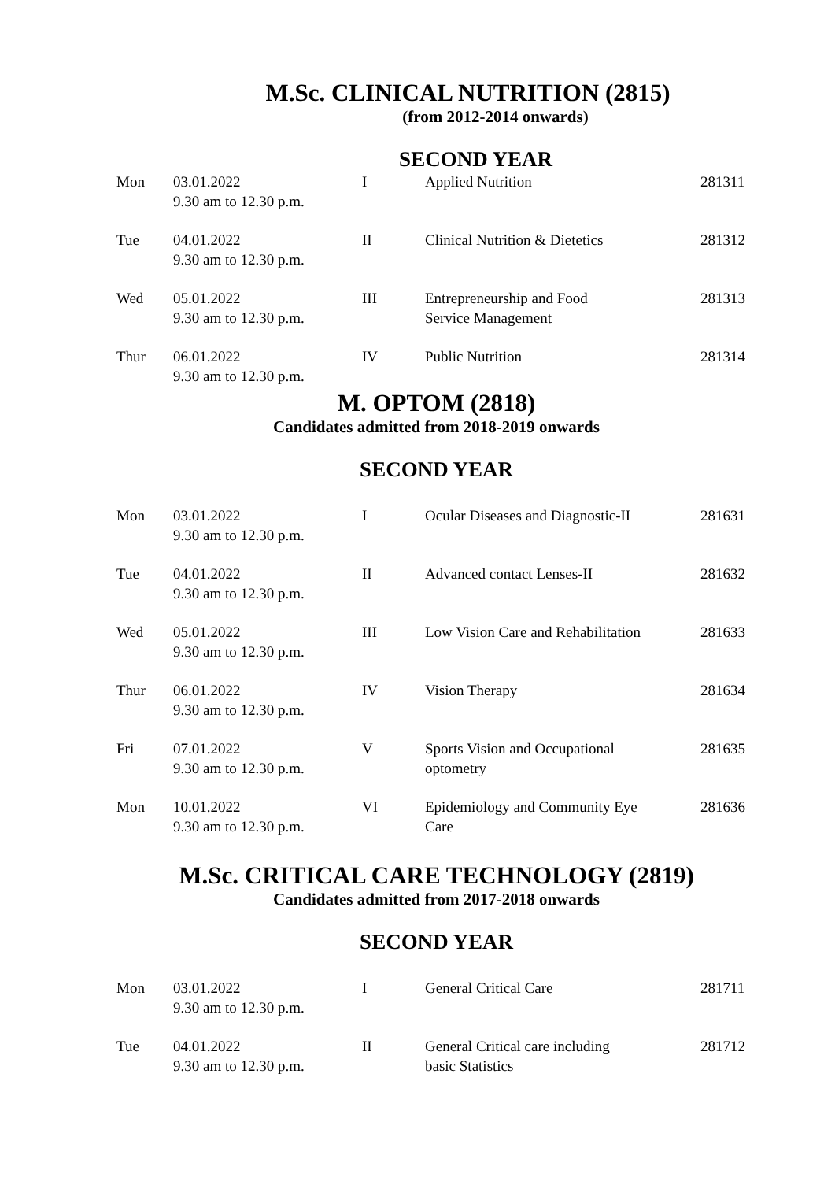M.Sc. CLINICAL NUTRITION (2815)
(from 2012-2014 onwards)
SECOND YEAR
| Mon | 03.01.2022 9.30 am to 12.30 p.m. | I | Applied Nutrition | 281311 |
| Tue | 04.01.2022 9.30 am to 12.30 p.m. | II | Clinical Nutrition & Dietetics | 281312 |
| Wed | 05.01.2022 9.30 am to 12.30 p.m. | III | Entrepreneurship and Food Service Management | 281313 |
| Thur | 06.01.2022 9.30 am to 12.30 p.m. | IV | Public Nutrition | 281314 |
M. OPTOM (2818)
Candidates admitted from 2018-2019 onwards
SECOND YEAR
| Mon | 03.01.2022 9.30 am to 12.30 p.m. | I | Ocular Diseases and Diagnostic-II | 281631 |
| Tue | 04.01.2022 9.30 am to 12.30 p.m. | II | Advanced contact Lenses-II | 281632 |
| Wed | 05.01.2022 9.30 am to 12.30 p.m. | III | Low Vision Care and Rehabilitation | 281633 |
| Thur | 06.01.2022 9.30 am to 12.30 p.m. | IV | Vision Therapy | 281634 |
| Fri | 07.01.2022 9.30 am to 12.30 p.m. | V | Sports Vision and Occupational optometry | 281635 |
| Mon | 10.01.2022 9.30 am to 12.30 p.m. | VI | Epidemiology and Community Eye Care | 281636 |
M.Sc. CRITICAL CARE TECHNOLOGY (2819)
Candidates admitted from 2017-2018 onwards
SECOND YEAR
| Mon | 03.01.2022 9.30 am to 12.30 p.m. | I | General Critical Care | 281711 |
| Tue | 04.01.2022 9.30 am to 12.30 p.m. | II | General Critical care including basic Statistics | 281712 |